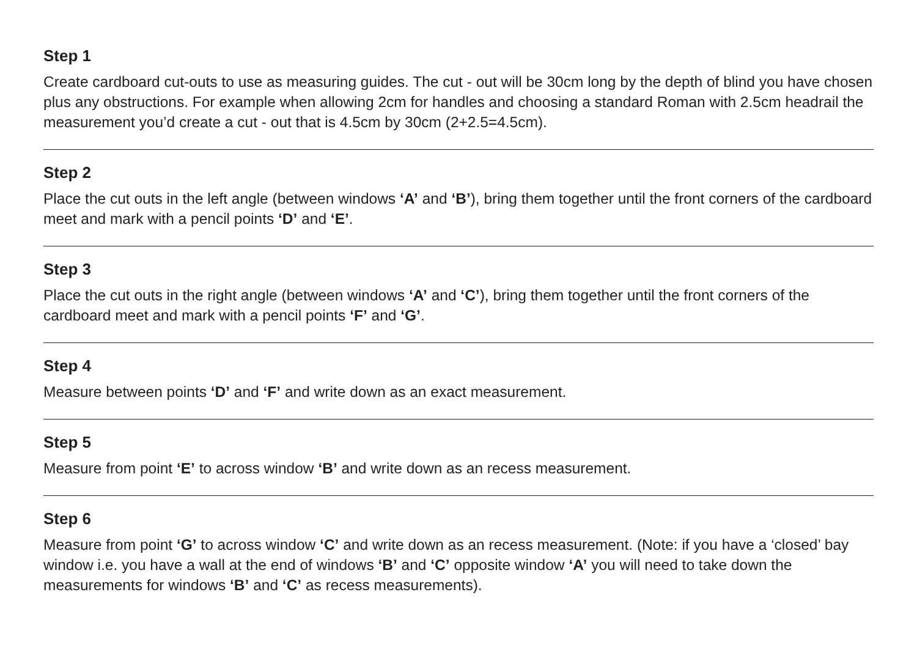Step 1
Create cardboard cut-outs to use as measuring guides. The cut - out will be 30cm long by the depth of blind you have chosen plus any obstructions. For example when allowing 2cm for handles and choosing a standard Roman with 2.5cm headrail the measurement you’d create a cut - out that is 4.5cm by 30cm (2+2.5=4.5cm).
Step 2
Place the cut outs in the left angle (between windows ‘A’ and ‘B’), bring them together until the front corners of the cardboard meet and mark with a pencil points ‘D’ and ‘E’.
Step 3
Place the cut outs in the right angle (between windows ‘A’ and ‘C’), bring them together until the front corners of the cardboard meet and mark with a pencil points ‘F’ and ‘G’.
Step 4
Measure between points ‘D’ and ‘F’ and write down as an exact measurement.
Step 5
Measure from point ‘E’ to across window ‘B’ and write down as an recess measurement.
Step 6
Measure from point ‘G’ to across window ‘C’ and write down as an recess measurement. (Note: if you have a ‘closed’ bay window i.e. you have a wall at the end of windows ‘B’ and ‘C’ opposite window ‘A’ you will need to take down the measurements for windows ‘B’ and ‘C’ as recess measurements).